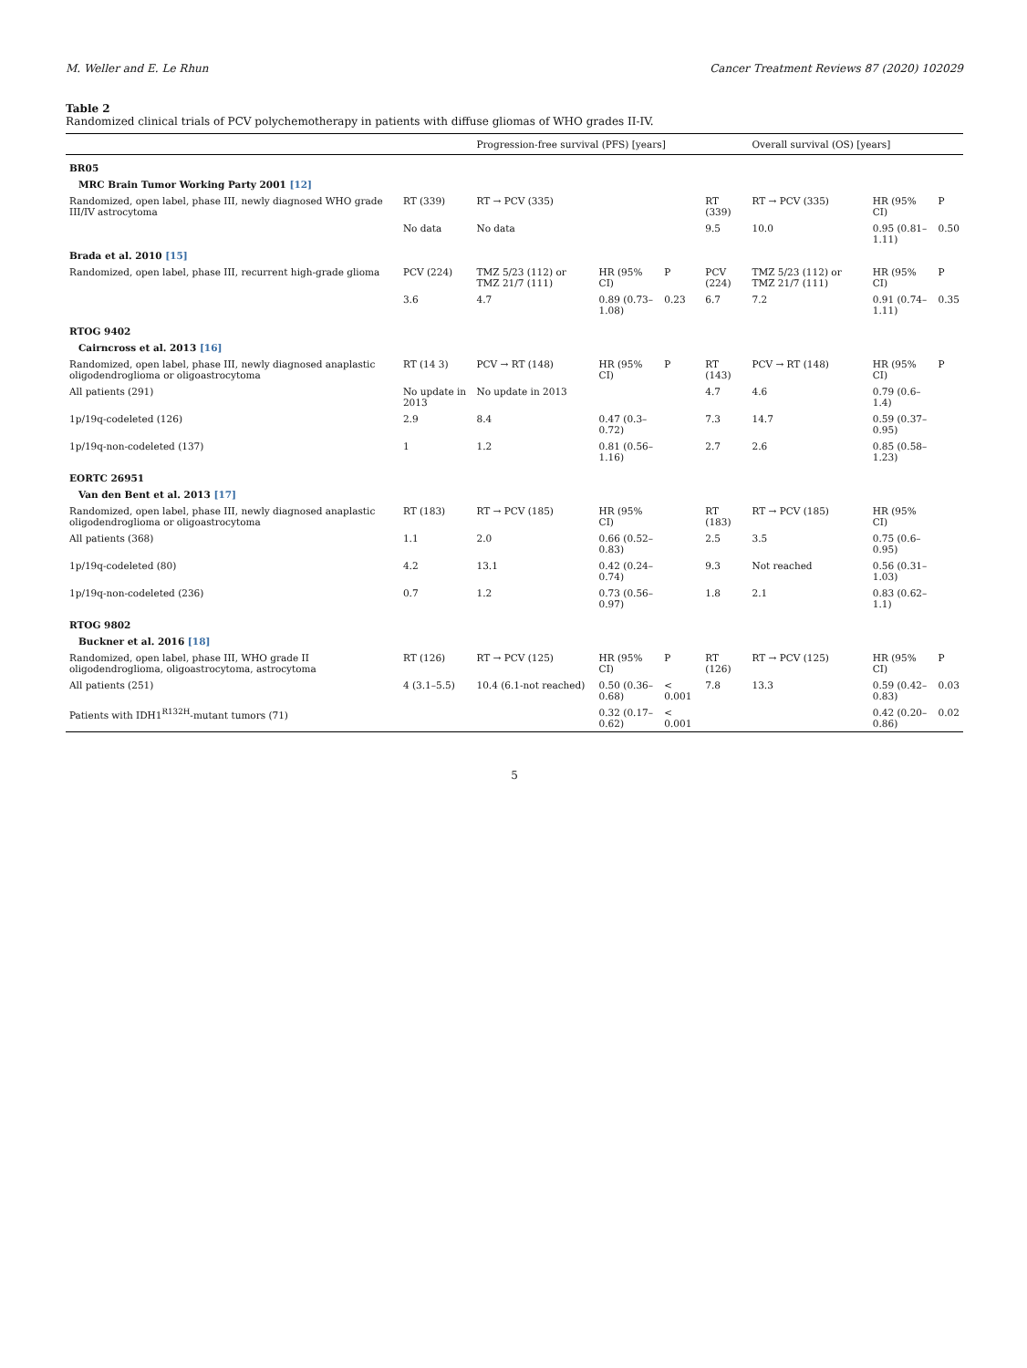M. Weller and E. Le Rhun Cancer Treatment Reviews 87 (2020) 102029
Table 2
Randomized clinical trials of PCV polychemotherapy in patients with diffuse gliomas of WHO grades II-IV.
| | | Progression-free survival (PFS) [years] | | | | Overall survival (OS) [years] | | |
| --- | --- | --- | --- | --- | --- | --- | --- | --- |
| BR05 | | | | | | | | |
| MRC Brain Tumor Working Party 2001 [12] | | | | | | | | |
| Randomized, open label, phase III, newly diagnosed WHO grade III/IV astrocytoma | RT (339) | RT → PCV (335) | | | RT (339) | RT → PCV (335) | HR (95% CI) | P |
| | No data | No data | | | 9.5 | 10.0 | 0.95 (0.81–1.11) | 0.50 |
| Brada et al. 2010 [15] | | | | | | | | |
| Randomized, open label, phase III, recurrent high-grade glioma | PCV (224) | TMZ 5/23 (112) or TMZ 21/7 (111) | HR (95% CI) | P | PCV (224) | TMZ 5/23 (112) or TMZ 21/7 (111) | HR (95% CI) | P |
| | 3.6 | 4.7 | 0.89 (0.73–1.08) | 0.23 | 6.7 | 7.2 | 0.91 (0.74–1.11) | 0.35 |
| RTOG 9402 | | | | | | | | |
| Cairncross et al. 2013 [16] | | | | | | | | |
| Randomized, open label, phase III, newly diagnosed anaplastic oligodendroglioma or oligoastrocytoma | RT (14 3) | PCV → RT (148) | HR (95% CI) | P | RT (143) | PCV → RT (148) | HR (95% CI) | P |
| All patients (291) | No update in 2013 | No update in 2013 | | | 4.7 | 4.6 | 0.79 (0.6–1.4) | |
| 1p/19q-codeleted (126) | 2.9 | 8.4 | 0.47 (0.3–0.72) | | 7.3 | 14.7 | 0.59 (0.37–0.95) | |
| 1p/19q-non-codeleted (137) | 1 | 1.2 | 0.81 (0.56–1.16) | | 2.7 | 2.6 | 0.85 (0.58–1.23) | |
| EORTC 26951 | | | | | | | | |
| Van den Bent et al. 2013 [17] | | | | | | | | |
| Randomized, open label, phase III, newly diagnosed anaplastic oligodendroglioma or oligoastrocytoma | RT (183) | RT → PCV (185) | HR (95% CI) | | RT (183) | RT → PCV (185) | HR (95% CI) | |
| All patients (368) | 1.1 | 2.0 | 0.66 (0.52–0.83) | | 2.5 | 3.5 | 0.75 (0.6–0.95) | |
| 1p/19q-codeleted (80) | 4.2 | 13.1 | 0.42 (0.24–0.74) | | 9.3 | Not reached | 0.56 (0.31–1.03) | |
| 1p/19q-non-codeleted (236) | 0.7 | 1.2 | 0.73 (0.56–0.97) | | 1.8 | 2.1 | 0.83 (0.62–1.1) | |
| RTOG 9802 | | | | | | | | |
| Buckner et al. 2016 [18] | | | | | | | | |
| Randomized, open label, phase III, WHO grade II oligodendroglioma, oligoastrocytoma, astrocytoma | RT (126) | RT → PCV (125) | HR (95% CI) | P | RT (126) | RT → PCV (125) | HR (95% CI) | P |
| All patients (251) | 4 (3.1–5.5) | 10.4 (6.1-not reached) | 0.50 (0.36–0.68) | < 0.001 | 7.8 | 13.3 | 0.59 (0.42–0.83) | 0.03 |
| Patients with IDH1<sup>R132H</sup>-mutant tumors (71) | | | 0.32 (0.17–0.62) | < 0.001 | | | 0.42 (0.20–0.86) | 0.02 |
5